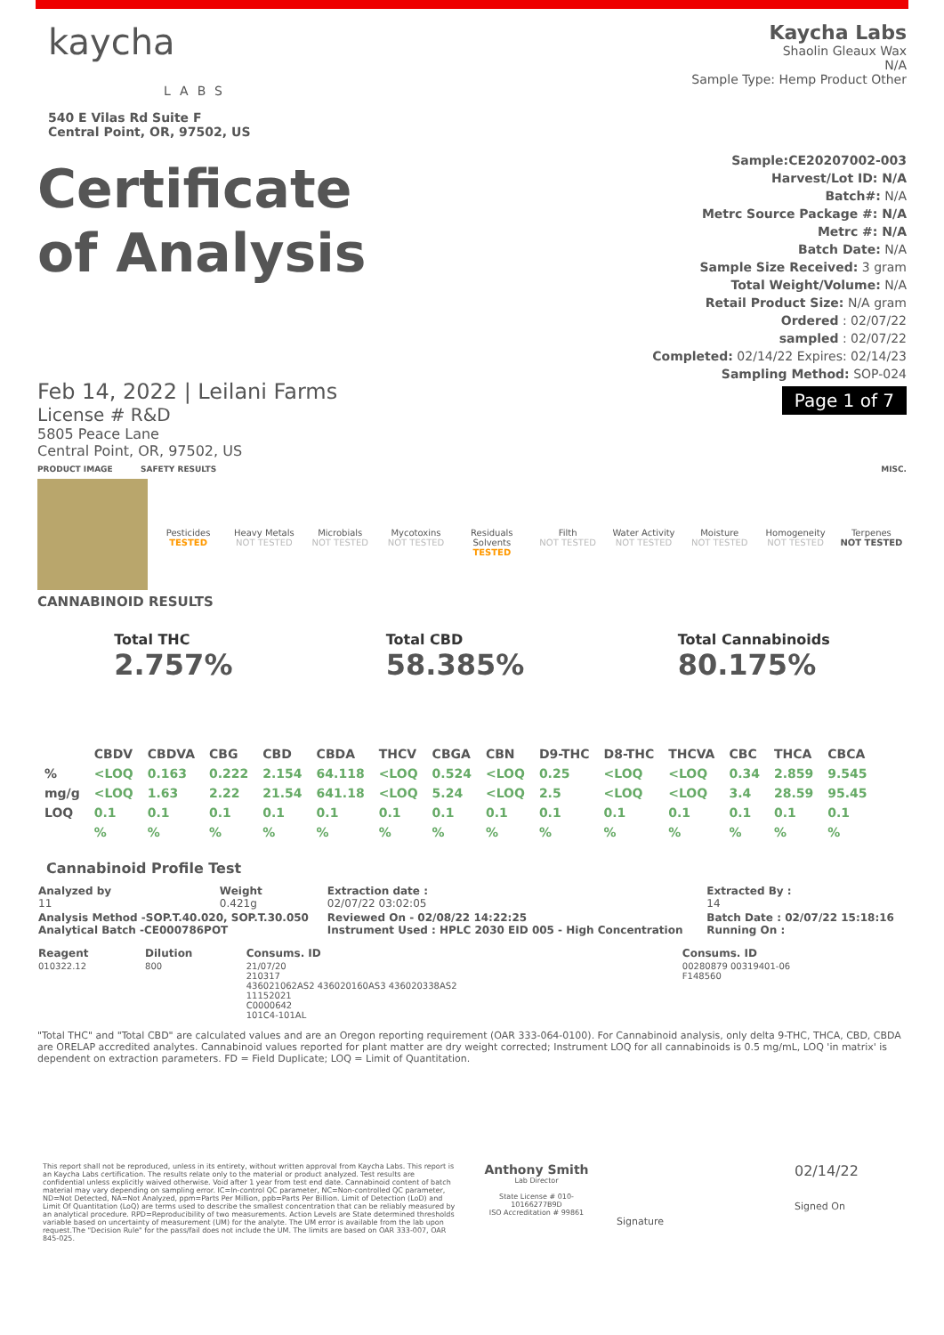kaycha
LABS
540 E Vilas Rd Suite F
Central Point, OR, 97502, US
Kaycha Labs
Shaolin Gleaux Wax
N/A
Sample Type: Hemp Product Other
Certificate
of Analysis
Sample:CE20207002-003
Harvest/Lot ID: N/A
Batch#: N/A
Metrc Source Package #: N/A
Metrc #: N/A
Batch Date: N/A
Sample Size Received: 3 gram
Total Weight/Volume: N/A
Retail Product Size: N/A gram
Ordered : 02/07/22
sampled : 02/07/22
Completed: 02/14/22 Expires: 02/14/23
Sampling Method: SOP-024
Page 1 of 7
Feb 14, 2022 | Leilani Farms
License # R&D
5805 Peace Lane
Central Point, OR, 97502, US
PRODUCT IMAGE SAFETY RESULTS MISC.
Pesticides
TESTED
Heavy Metals
NOT TESTED
Microbials
NOT TESTED
Mycotoxins
NOT TESTED
Residuals Solvents
TESTED
Filth
NOT TESTED
Water Activity
NOT TESTED
Moisture
NOT TESTED
Homogeneity
NOT TESTED
Terpenes
NOT TESTED
CANNABINOID RESULTS
Total THC
2.757%
Total CBD
58.385%
Total Cannabinoids
80.175%
| | CBDV | CBDVA | CBG | CBD | CBDA | THCV | CBGA | CBN | D9-THC | D8-THC | THCVA | CBC | THCA | CBCA |
| --- | --- | --- | --- | --- | --- | --- | --- | --- | --- | --- | --- | --- | --- | --- |
| % | <LOQ | 0.163 | 0.222 | 2.154 | 64.118 | <LOQ | 0.524 | <LOQ | 0.25 | <LOQ | <LOQ | 0.34 | 2.859 | 9.545 |
| mg/g | <LOQ | 1.63 | 2.22 | 21.54 | 641.18 | <LOQ | 5.24 | <LOQ | 2.5 | <LOQ | <LOQ | 3.4 | 28.59 | 95.45 |
| LOQ | 0.1 | 0.1 | 0.1 | 0.1 | 0.1 | 0.1 | 0.1 | 0.1 | 0.1 | 0.1 | 0.1 | 0.1 | 0.1 | 0.1 |
| | % | % | % | % | % | % | % | % | % | % | % | % | % | % |
Cannabinoid Profile Test
| Analyzed by 11 | Weight 0.421g | Extraction date : 02/07/22 03:02:05 | Extracted By : 14 |
| Analysis Method -SOP.T.40.020, SOP.T.30.050 Analytical Batch -CE000786POT | | Reviewed On - 02/08/22 14:22:25 Instrument Used : HPLC 2030 EID 005 - High Concentration | Batch Date : 02/07/22 15:18:16 Running On : |
| Reagent | Dilution | Consums. ID | Consums. ID |
| --- | --- | --- | --- |
| 010322.12 | 800 | 21/07/20 210317 436021062AS2 436020160AS3 436020338AS2 11152021 C0000642 101C4-101AL | 00280879 00319401-06 F148560 |
"Total THC" and "Total CBD" are calculated values and are an Oregon reporting requirement (OAR 333-064-0100). For Cannabinoid analysis, only delta 9-THC, THCA, CBD, CBDA are ORELAP accredited analytes. Cannabinoid values reported for plant matter are dry weight corrected; Instrument LOQ for all cannabinoids is 0.5 mg/mL, LOQ 'in matrix' is dependent on extraction parameters. FD = Field Duplicate; LOQ = Limit of Quantitation.
This report shall not be reproduced, unless in its entirety, without written approval from Kaycha Labs. This report is an Kaycha Labs certification. The results relate only to the material or product analyzed. Test results are confidential unless explicitly waived otherwise. Void after 1 year from test end date. Cannabinoid content of batch material may vary depending on sampling error. IC=In-control QC parameter, NC=Non-controlled QC parameter, ND=Not Detected, NA=Not Analyzed, ppm=Parts Per Million, ppb=Parts Per Billion. Limit of Detection (LoD) and Limit Of Quantitation (LoQ) are terms used to describe the smallest concentration that can be reliably measured by an analytical procedure. RPD=Reproducibility of two measurements. Action Levels are State determined thresholds variable based on uncertainty of measurement (UM) for the analyte. The UM error is available from the lab upon request.The "Decision Rule" for the pass/fail does not include the UM. The limits are based on OAR 333-007, OAR 845-025.
Anthony Smith
Lab Director
State License # 010-10166277B9D
ISO Accreditation # 99861
Signature
02/14/22
Signed On